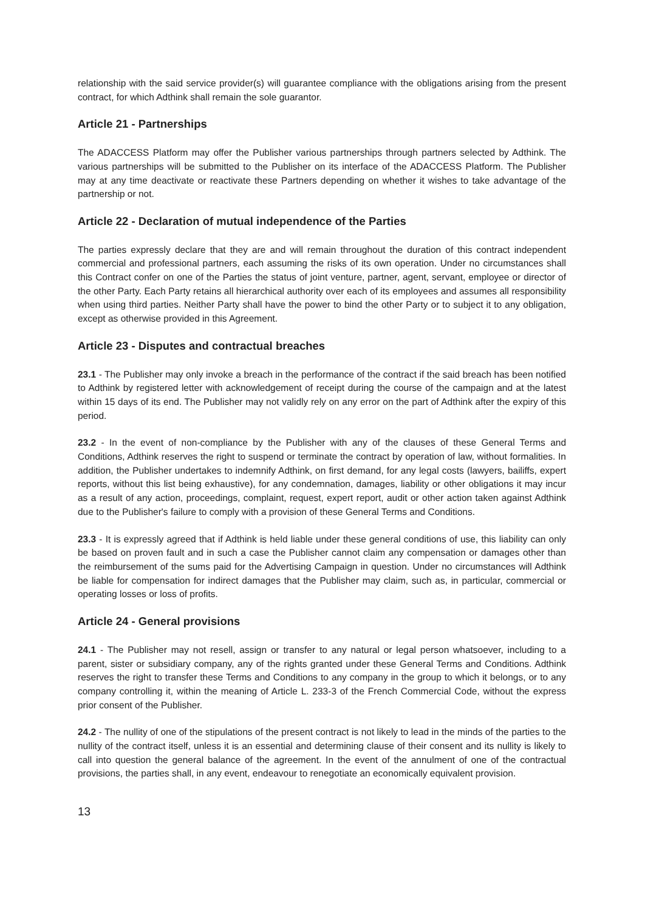relationship with the said service provider(s) will guarantee compliance with the obligations arising from the present contract, for which Adthink shall remain the sole guarantor.
Article 21 - Partnerships
The ADACCESS Platform may offer the Publisher various partnerships through partners selected by Adthink. The various partnerships will be submitted to the Publisher on its interface of the ADACCESS Platform. The Publisher may at any time deactivate or reactivate these Partners depending on whether it wishes to take advantage of the partnership or not.
Article 22 - Declaration of mutual independence of the Parties
The parties expressly declare that they are and will remain throughout the duration of this contract independent commercial and professional partners, each assuming the risks of its own operation. Under no circumstances shall this Contract confer on one of the Parties the status of joint venture, partner, agent, servant, employee or director of the other Party. Each Party retains all hierarchical authority over each of its employees and assumes all responsibility when using third parties. Neither Party shall have the power to bind the other Party or to subject it to any obligation, except as otherwise provided in this Agreement.
Article 23 - Disputes and contractual breaches
23.1 - The Publisher may only invoke a breach in the performance of the contract if the said breach has been notified to Adthink by registered letter with acknowledgement of receipt during the course of the campaign and at the latest within 15 days of its end. The Publisher may not validly rely on any error on the part of Adthink after the expiry of this period.
23.2 - In the event of non-compliance by the Publisher with any of the clauses of these General Terms and Conditions, Adthink reserves the right to suspend or terminate the contract by operation of law, without formalities. In addition, the Publisher undertakes to indemnify Adthink, on first demand, for any legal costs (lawyers, bailiffs, expert reports, without this list being exhaustive), for any condemnation, damages, liability or other obligations it may incur as a result of any action, proceedings, complaint, request, expert report, audit or other action taken against Adthink due to the Publisher's failure to comply with a provision of these General Terms and Conditions.
23.3 - It is expressly agreed that if Adthink is held liable under these general conditions of use, this liability can only be based on proven fault and in such a case the Publisher cannot claim any compensation or damages other than the reimbursement of the sums paid for the Advertising Campaign in question. Under no circumstances will Adthink be liable for compensation for indirect damages that the Publisher may claim, such as, in particular, commercial or operating losses or loss of profits.
Article 24 - General provisions
24.1 - The Publisher may not resell, assign or transfer to any natural or legal person whatsoever, including to a parent, sister or subsidiary company, any of the rights granted under these General Terms and Conditions. Adthink reserves the right to transfer these Terms and Conditions to any company in the group to which it belongs, or to any company controlling it, within the meaning of Article L. 233-3 of the French Commercial Code, without the express prior consent of the Publisher.
24.2 - The nullity of one of the stipulations of the present contract is not likely to lead in the minds of the parties to the nullity of the contract itself, unless it is an essential and determining clause of their consent and its nullity is likely to call into question the general balance of the agreement. In the event of the annulment of one of the contractual provisions, the parties shall, in any event, endeavour to renegotiate an economically equivalent provision.
13